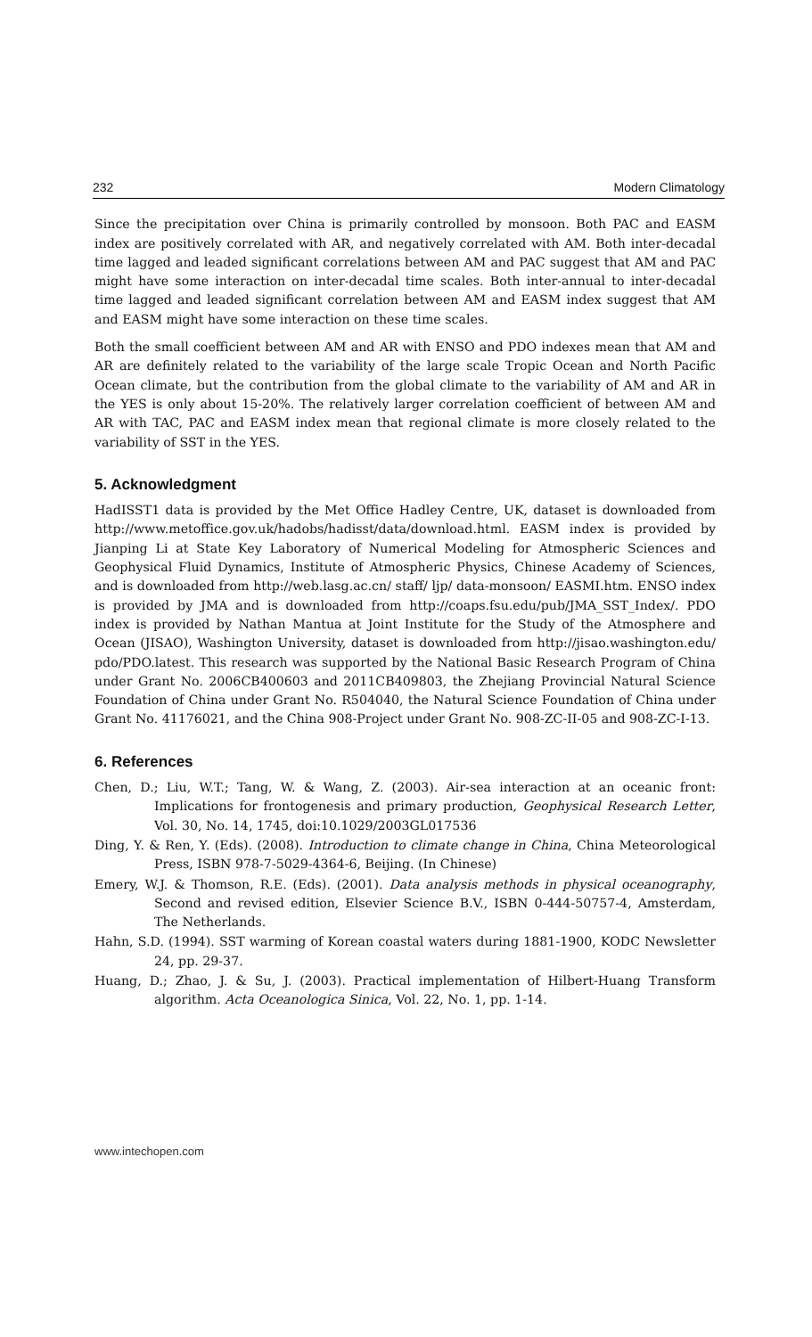232 Modern Climatology
Since the precipitation over China is primarily controlled by monsoon. Both PAC and EASM index are positively correlated with AR, and negatively correlated with AM. Both inter-decadal time lagged and leaded significant correlations between AM and PAC suggest that AM and PAC might have some interaction on inter-decadal time scales. Both inter-annual to inter-decadal time lagged and leaded significant correlation between AM and EASM index suggest that AM and EASM might have some interaction on these time scales.
Both the small coefficient between AM and AR with ENSO and PDO indexes mean that AM and AR are definitely related to the variability of the large scale Tropic Ocean and North Pacific Ocean climate, but the contribution from the global climate to the variability of AM and AR in the YES is only about 15-20%. The relatively larger correlation coefficient of between AM and AR with TAC, PAC and EASM index mean that regional climate is more closely related to the variability of SST in the YES.
5. Acknowledgment
HadISST1 data is provided by the Met Office Hadley Centre, UK, dataset is downloaded from http://www.metoffice.gov.uk/hadobs/hadisst/data/download.html. EASM index is provided by Jianping Li at State Key Laboratory of Numerical Modeling for Atmospheric Sciences and Geophysical Fluid Dynamics, Institute of Atmospheric Physics, Chinese Academy of Sciences, and is downloaded from http://web.lasg.ac.cn/ staff/ ljp/ data-monsoon/ EASMI.htm. ENSO index is provided by JMA and is downloaded from http://coaps.fsu.edu/pub/JMA_SST_Index/. PDO index is provided by Nathan Mantua at Joint Institute for the Study of the Atmosphere and Ocean (JISAO), Washington University, dataset is downloaded from http://jisao.washington.edu/ pdo/PDO.latest. This research was supported by the National Basic Research Program of China under Grant No. 2006CB400603 and 2011CB409803, the Zhejiang Provincial Natural Science Foundation of China under Grant No. R504040, the Natural Science Foundation of China under Grant No. 41176021, and the China 908-Project under Grant No. 908-ZC-II-05 and 908-ZC-I-13.
6. References
Chen, D.; Liu, W.T.; Tang, W. & Wang, Z. (2003). Air-sea interaction at an oceanic front: Implications for frontogenesis and primary production, Geophysical Research Letter, Vol. 30, No. 14, 1745, doi:10.1029/2003GL017536
Ding, Y. & Ren, Y. (Eds). (2008). Introduction to climate change in China, China Meteorological Press, ISBN 978-7-5029-4364-6, Beijing. (In Chinese)
Emery, W.J. & Thomson, R.E. (Eds). (2001). Data analysis methods in physical oceanography, Second and revised edition, Elsevier Science B.V., ISBN 0-444-50757-4, Amsterdam, The Netherlands.
Hahn, S.D. (1994). SST warming of Korean coastal waters during 1881-1900, KODC Newsletter 24, pp. 29-37.
Huang, D.; Zhao, J. & Su, J. (2003). Practical implementation of Hilbert-Huang Transform algorithm. Acta Oceanologica Sinica, Vol. 22, No. 1, pp. 1-14.
www.intechopen.com